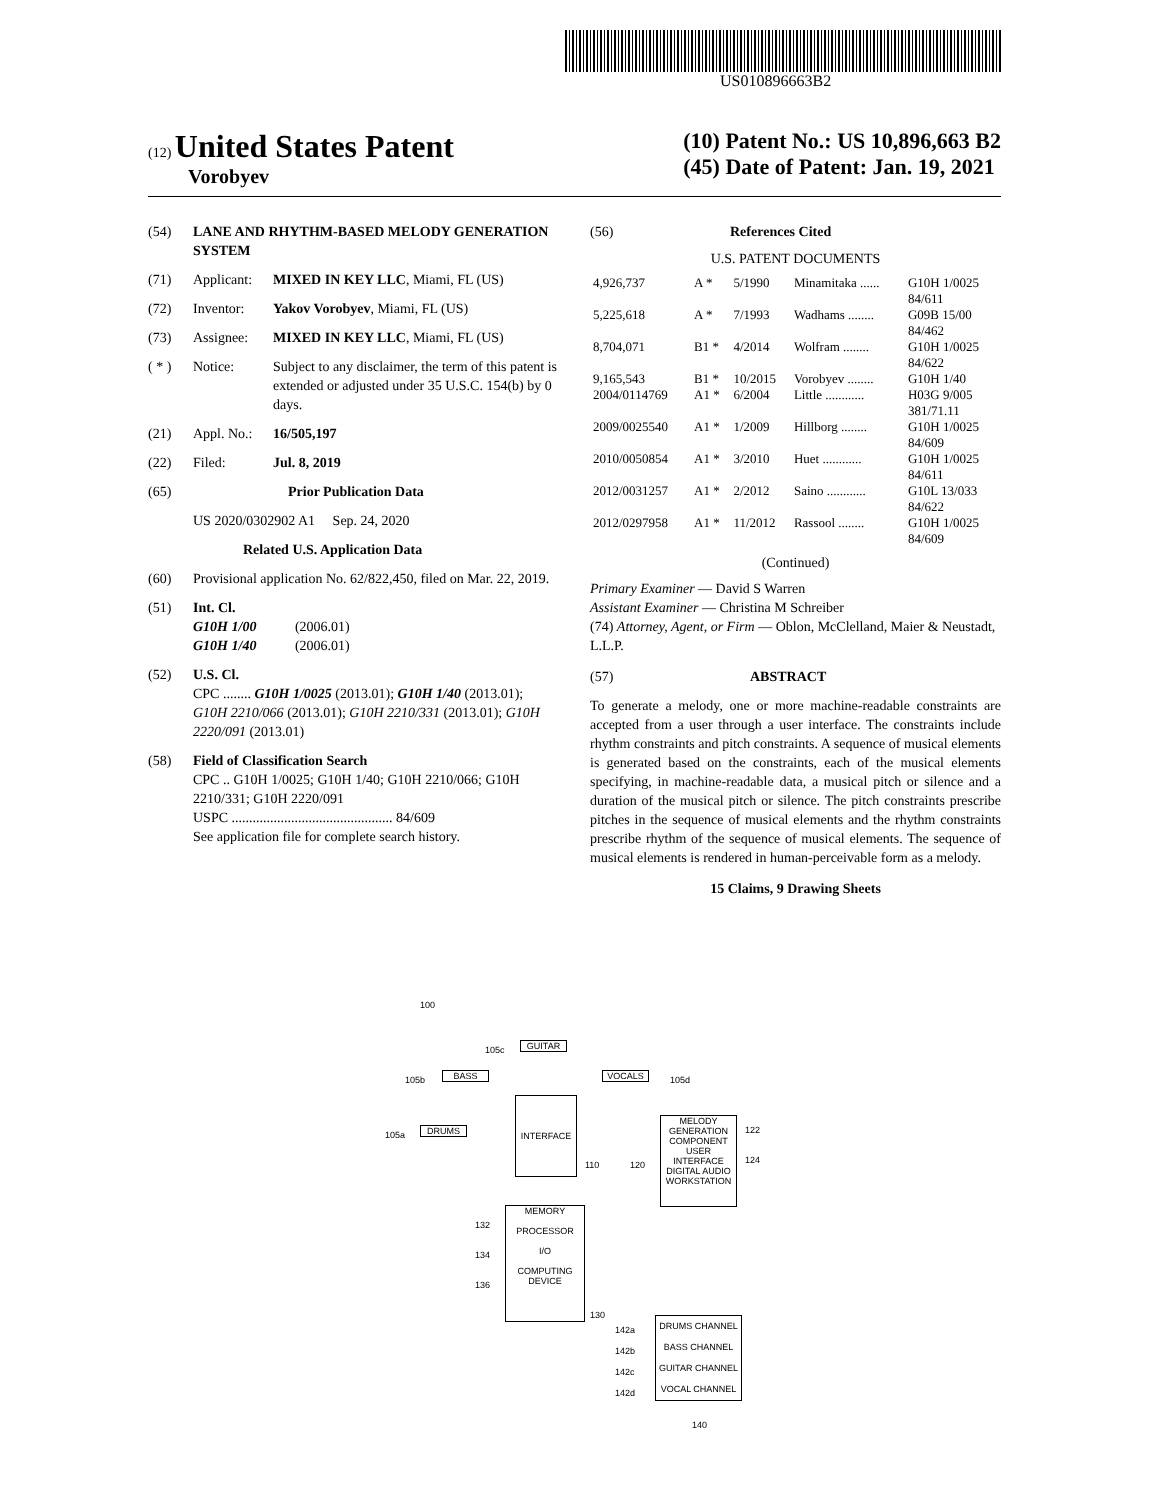US010896663B2
(12) United States Patent
Vorobyev
(10) Patent No.: US 10,896,663 B2
(45) Date of Patent: Jan. 19, 2021
(54) LANE AND RHYTHM-BASED MELODY GENERATION SYSTEM
(71) Applicant: MIXED IN KEY LLC, Miami, FL (US)
(72) Inventor: Yakov Vorobyev, Miami, FL (US)
(73) Assignee: MIXED IN KEY LLC, Miami, FL (US)
( * ) Notice: Subject to any disclaimer, the term of this patent is extended or adjusted under 35 U.S.C. 154(b) by 0 days.
(21) Appl. No.: 16/505,197
(22) Filed: Jul. 8, 2019
(65) Prior Publication Data
US 2020/0302902 A1 Sep. 24, 2020
Related U.S. Application Data
(60) Provisional application No. 62/822,450, filed on Mar. 22, 2019.
(51) Int. Cl.
G10H 1/00 (2006.01)
G10H 1/40 (2006.01)
(52) U.S. Cl.
CPC ........ G10H 1/0025 (2013.01); G10H 1/40 (2013.01); G10H 2210/066 (2013.01); G10H 2210/331 (2013.01); G10H 2220/091 (2013.01)
(58) Field of Classification Search
CPC .. G10H 1/0025; G10H 1/40; G10H 2210/066; G10H 2210/331; G10H 2220/091
USPC .............................................. 84/609
See application file for complete search history.
(56) References Cited
U.S. PATENT DOCUMENTS
| 4,926,737 | A * | 5/1990 | Minamitaka ...... | G10H 1/0025 84/611 |
| 5,225,618 | A * | 7/1993 | Wadhams ........ | G09B 15/00 84/462 |
| 8,704,071 | B1 * | 4/2014 | Wolfram ........ | G10H 1/0025 84/622 |
| 9,165,543 | B1 * | 10/2015 | Vorobyev ........ | G10H 1/40 |
| 2004/0114769 | A1 * | 6/2004 | Little ............ | H03G 9/005 381/71.11 |
| 2009/0025540 | A1 * | 1/2009 | Hillborg ........ | G10H 1/0025 84/609 |
| 2010/0050854 | A1 * | 3/2010 | Huet ............ | G10H 1/0025 84/611 |
| 2012/0031257 | A1 * | 2/2012 | Saino ............ | G10L 13/033 84/622 |
| 2012/0297958 | A1 * | 11/2012 | Rassool ........ | G10H 1/0025 84/609 |
(Continued)
Primary Examiner — David S Warren
Assistant Examiner — Christina M Schreiber
(74) Attorney, Agent, or Firm — Oblon, McClelland, Maier & Neustadt, L.L.P.
(57) ABSTRACT
To generate a melody, one or more machine-readable constraints are accepted from a user through a user interface. The constraints include rhythm constraints and pitch constraints. A sequence of musical elements is generated based on the constraints, each of the musical elements specifying, in machine-readable data, a musical pitch or silence and a duration of the musical pitch or silence. The pitch constraints prescribe pitches in the sequence of musical elements and the rhythm constraints prescribe rhythm of the sequence of musical elements. The sequence of musical elements is rendered in human-perceivable form as a melody.
15 Claims, 9 Drawing Sheets
100
GUITAR
105c
BASS
105b VOCALS 105d
DRUMS
105a
INTERFACE
110
MELODY GENERATION COMPONENT
USER INTERFACE
DIGITAL AUDIO WORKSTATION
122
124
120
MEMORY
PROCESSOR
I/O
COMPUTING DEVICE
132
134
136
130
DRUMS CHANNEL
BASS CHANNEL
GUITAR CHANNEL
VOCAL CHANNEL
142a
142b
142c
142d
140